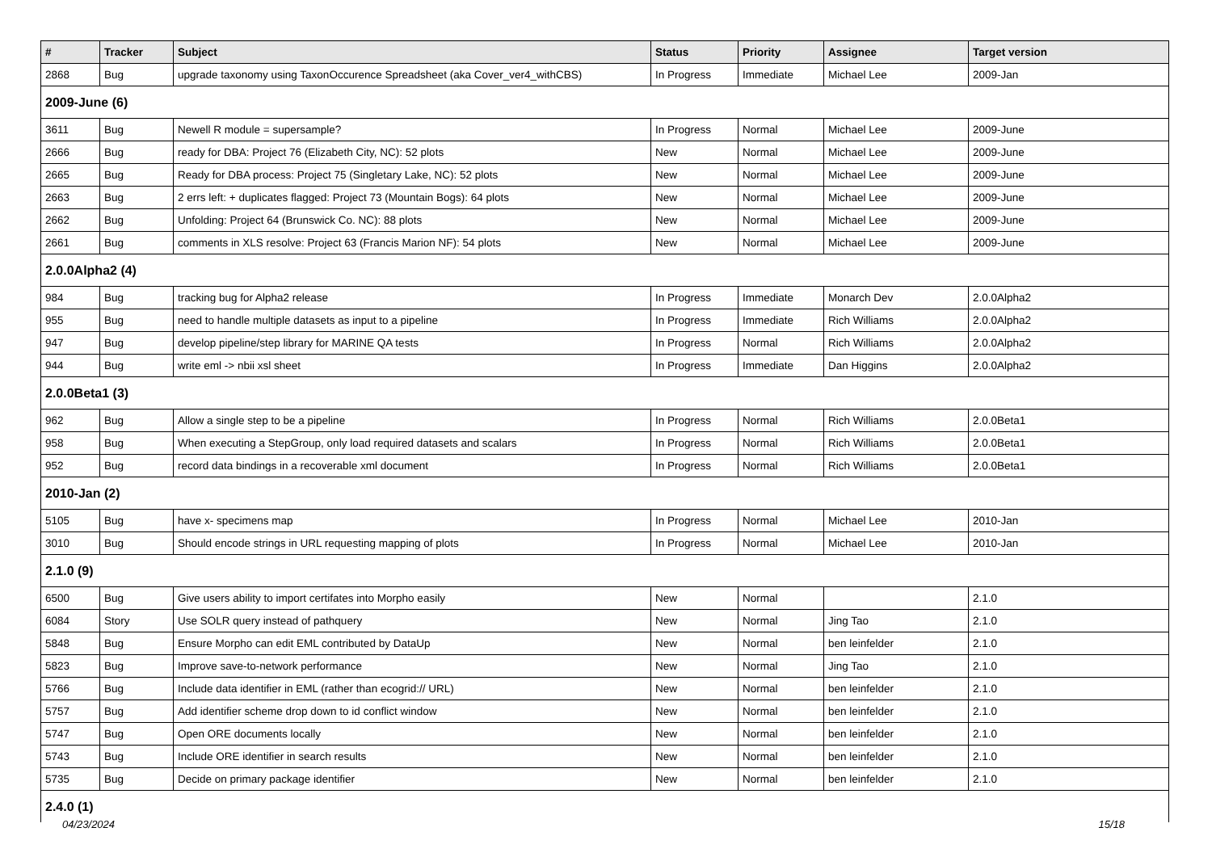| # | Tracker | Subject | Status | Priority | Assignee | Target version |
| --- | --- | --- | --- | --- | --- | --- |
| 2868 | Bug | upgrade taxonomy using TaxonOccurence Spreadsheet (aka Cover_ver4_withCBS) | In Progress | Immediate | Michael Lee | 2009-Jan |
| 2009-June (6) | | | | | | |
| 3611 | Bug | Newell R module = supersample? | In Progress | Normal | Michael Lee | 2009-June |
| 2666 | Bug | ready for DBA: Project 76 (Elizabeth City, NC): 52 plots | New | Normal | Michael Lee | 2009-June |
| 2665 | Bug | Ready for DBA process: Project 75 (Singletary Lake, NC): 52 plots | New | Normal | Michael Lee | 2009-June |
| 2663 | Bug | 2 errs left: + duplicates flagged: Project 73 (Mountain Bogs): 64 plots | New | Normal | Michael Lee | 2009-June |
| 2662 | Bug | Unfolding: Project 64 (Brunswick Co. NC): 88 plots | New | Normal | Michael Lee | 2009-June |
| 2661 | Bug | comments in XLS resolve: Project 63 (Francis Marion NF): 54 plots | New | Normal | Michael Lee | 2009-June |
| 2.0.0Alpha2 (4) | | | | | | |
| 984 | Bug | tracking bug for Alpha2 release | In Progress | Immediate | Monarch Dev | 2.0.0Alpha2 |
| 955 | Bug | need to handle multiple datasets as input to a pipeline | In Progress | Immediate | Rich Williams | 2.0.0Alpha2 |
| 947 | Bug | develop pipeline/step library for MARINE QA tests | In Progress | Normal | Rich Williams | 2.0.0Alpha2 |
| 944 | Bug | write eml -> nbii xsl sheet | In Progress | Immediate | Dan Higgins | 2.0.0Alpha2 |
| 2.0.0Beta1 (3) | | | | | | |
| 962 | Bug | Allow a single step to be a pipeline | In Progress | Normal | Rich Williams | 2.0.0Beta1 |
| 958 | Bug | When executing a StepGroup, only load required datasets and scalars | In Progress | Normal | Rich Williams | 2.0.0Beta1 |
| 952 | Bug | record data bindings in a recoverable xml document | In Progress | Normal | Rich Williams | 2.0.0Beta1 |
| 2010-Jan (2) | | | | | | |
| 5105 | Bug | have x- specimens map | In Progress | Normal | Michael Lee | 2010-Jan |
| 3010 | Bug | Should encode strings in URL requesting mapping of plots | In Progress | Normal | Michael Lee | 2010-Jan |
| 2.1.0 (9) | | | | | | |
| 6500 | Bug | Give users ability to import certifates into Morpho easily | New | Normal | | 2.1.0 |
| 6084 | Story | Use SOLR query instead of pathquery | New | Normal | Jing Tao | 2.1.0 |
| 5848 | Bug | Ensure Morpho can edit EML contributed by DataUp | New | Normal | ben leinfelder | 2.1.0 |
| 5823 | Bug | Improve save-to-network performance | New | Normal | Jing Tao | 2.1.0 |
| 5766 | Bug | Include data identifier in EML (rather than ecogrid:// URL) | New | Normal | ben leinfelder | 2.1.0 |
| 5757 | Bug | Add identifier scheme drop down to id conflict window | New | Normal | ben leinfelder | 2.1.0 |
| 5747 | Bug | Open ORE documents locally | New | Normal | ben leinfelder | 2.1.0 |
| 5743 | Bug | Include ORE identifier in search results | New | Normal | ben leinfelder | 2.1.0 |
| 5735 | Bug | Decide on primary package identifier | New | Normal | ben leinfelder | 2.1.0 |
| 2.4.0 (1) | | | | | | |
04/23/2024 15/18